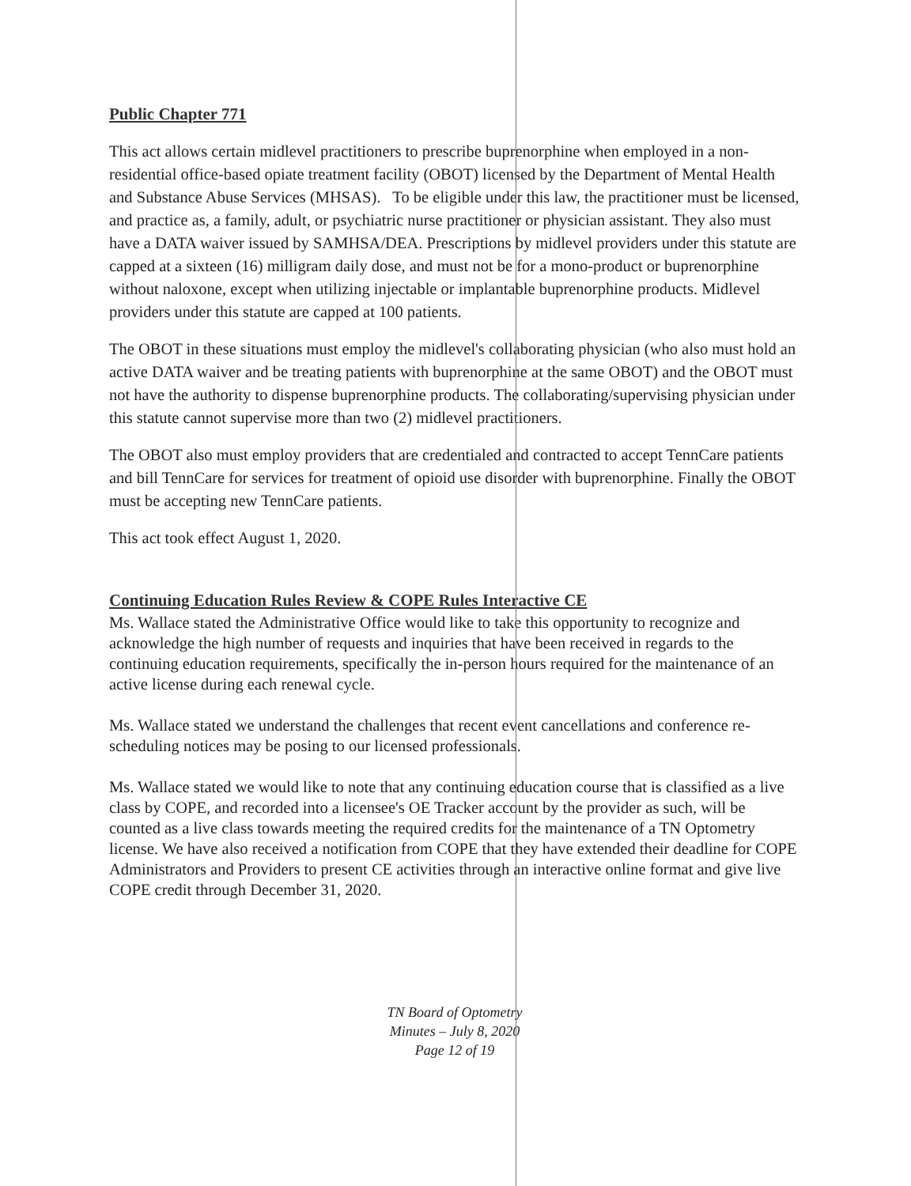Public Chapter 771
This act allows certain midlevel practitioners to prescribe buprenorphine when employed in a non-residential office-based opiate treatment facility (OBOT) licensed by the Department of Mental Health and Substance Abuse Services (MHSAS). To be eligible under this law, the practitioner must be licensed, and practice as, a family, adult, or psychiatric nurse practitioner or physician assistant. They also must have a DATA waiver issued by SAMHSA/DEA. Prescriptions by midlevel providers under this statute are capped at a sixteen (16) milligram daily dose, and must not be for a mono-product or buprenorphine without naloxone, except when utilizing injectable or implantable buprenorphine products. Midlevel providers under this statute are capped at 100 patients.
The OBOT in these situations must employ the midlevel's collaborating physician (who also must hold an active DATA waiver and be treating patients with buprenorphine at the same OBOT) and the OBOT must not have the authority to dispense buprenorphine products. The collaborating/supervising physician under this statute cannot supervise more than two (2) midlevel practitioners.
The OBOT also must employ providers that are credentialed and contracted to accept TennCare patients and bill TennCare for services for treatment of opioid use disorder with buprenorphine. Finally the OBOT must be accepting new TennCare patients.
This act took effect August 1, 2020.
Continuing Education Rules Review & COPE Rules Interactive CE
Ms. Wallace stated the Administrative Office would like to take this opportunity to recognize and acknowledge the high number of requests and inquiries that have been received in regards to the continuing education requirements, specifically the in-person hours required for the maintenance of an active license during each renewal cycle.
Ms. Wallace stated we understand the challenges that recent event cancellations and conference re-scheduling notices may be posing to our licensed professionals.
Ms. Wallace stated we would like to note that any continuing education course that is classified as a live class by COPE, and recorded into a licensee's OE Tracker account by the provider as such, will be counted as a live class towards meeting the required credits for the maintenance of a TN Optometry license. We have also received a notification from COPE that they have extended their deadline for COPE Administrators and Providers to present CE activities through an interactive online format and give live COPE credit through December 31, 2020.
TN Board of Optometry
Minutes – July 8, 2020
Page 12 of 19